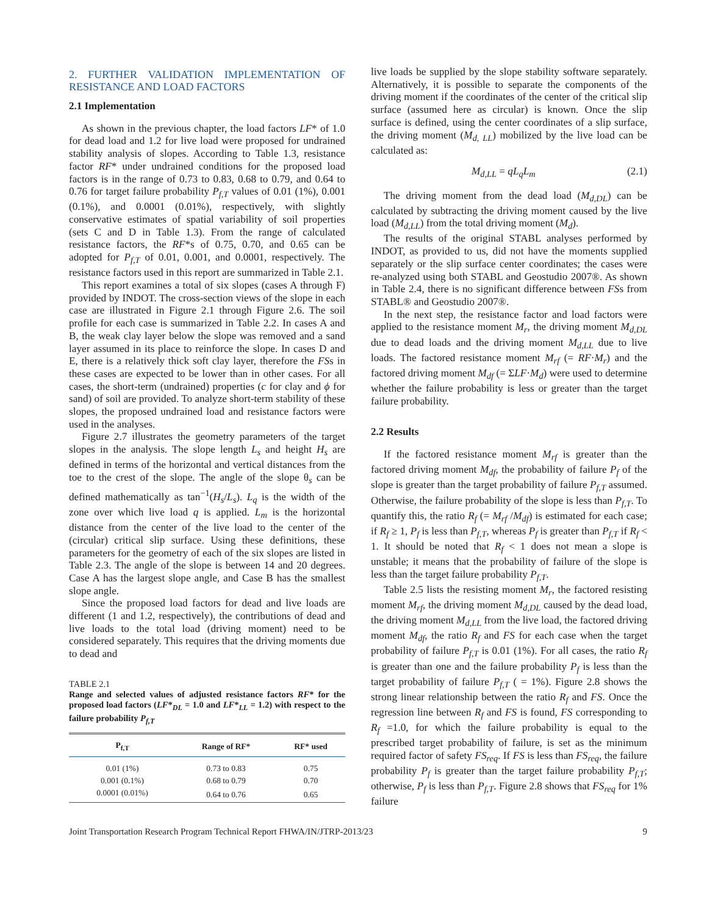2. FURTHER VALIDATION IMPLEMENTATION OF RESISTANCE AND LOAD FACTORS
2.1 Implementation
As shown in the previous chapter, the load factors LF* of 1.0 for dead load and 1.2 for live load were proposed for undrained stability analysis of slopes. According to Table 1.3, resistance factor RF* under undrained conditions for the proposed load factors is in the range of 0.73 to 0.83, 0.68 to 0.79, and 0.64 to 0.76 for target failure probability P<sub>f,T</sub> values of 0.01 (1%), 0.001 (0.1%), and 0.0001 (0.01%), respectively, with slightly conservative estimates of spatial variability of soil properties (sets C and D in Table 1.3). From the range of calculated resistance factors, the RF*s of 0.75, 0.70, and 0.65 can be adopted for P<sub>f,T</sub> of 0.01, 0.001, and 0.0001, respectively. The resistance factors used in this report are summarized in Table 2.1.
This report examines a total of six slopes (cases A through F) provided by INDOT. The cross-section views of the slope in each case are illustrated in Figure 2.1 through Figure 2.6. The soil profile for each case is summarized in Table 2.2. In cases A and B, the weak clay layer below the slope was removed and a sand layer assumed in its place to reinforce the slope. In cases D and E, there is a relatively thick soft clay layer, therefore the FSs in these cases are expected to be lower than in other cases. For all cases, the short-term (undrained) properties (c for clay and ϕ for sand) of soil are provided. To analyze short-term stability of these slopes, the proposed undrained load and resistance factors were used in the analyses.
Figure 2.7 illustrates the geometry parameters of the target slopes in the analysis. The slope length L<sub>s</sub> and height H<sub>s</sub> are defined in terms of the horizontal and vertical distances from the toe to the crest of the slope. The angle of the slope θ<sub>s</sub> can be defined mathematically as tan<sup>−1</sup>(H<sub>s</sub>/L<sub>s</sub>). L<sub>q</sub> is the width of the zone over which live load q is applied. L<sub>m</sub> is the horizontal distance from the center of the live load to the center of the (circular) critical slip surface. Using these definitions, these parameters for the geometry of each of the six slopes are listed in Table 2.3. The angle of the slope is between 14 and 20 degrees. Case A has the largest slope angle, and Case B has the smallest slope angle.
Since the proposed load factors for dead and live loads are different (1 and 1.2, respectively), the contributions of dead and live loads to the total load (driving moment) need to be considered separately. This requires that the driving moments due to dead and
TABLE 2.1
Range and selected values of adjusted resistance factors RF* for the proposed load factors (LF*<sub>DL</sub> = 1.0 and LF*<sub>LL</sub> = 1.2) with respect to the failure probability P<sub>f,T</sub>
| P<sub>f,T</sub> | Range of RF* | RF* used |
| --- | --- | --- |
| 0.01 (1%) | 0.73 to 0.83 | 0.75 |
| 0.001 (0.1%) | 0.68 to 0.79 | 0.70 |
| 0.0001 (0.01%) | 0.64 to 0.76 | 0.65 |
live loads be supplied by the slope stability software separately. Alternatively, it is possible to separate the components of the driving moment if the coordinates of the center of the critical slip surface (assumed here as circular) is known. Once the slip surface is defined, using the center coordinates of a slip surface, the driving moment (M<sub>d, LL</sub>) mobilized by the live load can be calculated as:
M<sub>d,LL</sub> = qL<sub>q</sub>L<sub>m</sub> (2.1)
The driving moment from the dead load (M<sub>d,DL</sub>) can be calculated by subtracting the driving moment caused by the live load (M<sub>d,LL</sub>) from the total driving moment (M<sub>d</sub>).
The results of the original STABL analyses performed by INDOT, as provided to us, did not have the moments supplied separately or the slip surface center coordinates; the cases were re-analyzed using both STABL and Geostudio 2007®. As shown in Table 2.4, there is no significant difference between FSs from STABL® and Geostudio 2007®.
In the next step, the resistance factor and load factors were applied to the resistance moment M<sub>r</sub>, the driving moment M<sub>d,DL</sub> due to dead loads and the driving moment M<sub>d,LL</sub> due to live loads. The factored resistance moment M<sub>rf</sub> (= RF·M<sub>r</sub>) and the factored driving moment M<sub>df</sub> (= ΣLF·M<sub>d</sub>) were used to determine whether the failure probability is less or greater than the target failure probability.
2.2 Results
If the factored resistance moment M<sub>rf</sub> is greater than the factored driving moment M<sub>df</sub>, the probability of failure P<sub>f</sub> of the slope is greater than the target probability of failure P<sub>f,T</sub> assumed. Otherwise, the failure probability of the slope is less than P<sub>f,T</sub>. To quantify this, the ratio R<sub>f</sub> (= M<sub>rf</sub> /M<sub>df</sub>) is estimated for each case; if R<sub>f</sub> ≥ 1, P<sub>f</sub> is less than P<sub>f,T</sub>, whereas P<sub>f</sub> is greater than P<sub>f,T</sub> if R<sub>f</sub> < 1. It should be noted that R<sub>f</sub> < 1 does not mean a slope is unstable; it means that the probability of failure of the slope is less than the target failure probability P<sub>f,T</sub>.
Table 2.5 lists the resisting moment M<sub>r</sub>, the factored resisting moment M<sub>rf</sub>, the driving moment M<sub>d,DL</sub> caused by the dead load, the driving moment M<sub>d,LL</sub> from the live load, the factored driving moment M<sub>df</sub>, the ratio R<sub>f</sub> and FS for each case when the target probability of failure P<sub>f,T</sub> is 0.01 (1%). For all cases, the ratio R<sub>f</sub> is greater than one and the failure probability P<sub>f</sub> is less than the target probability of failure P<sub>f,T</sub> ( = 1%). Figure 2.8 shows the strong linear relationship between the ratio R<sub>f</sub> and FS. Once the regression line between R<sub>f</sub> and FS is found, FS corresponding to R<sub>f</sub> =1.0, for which the failure probability is equal to the prescribed target probability of failure, is set as the minimum required factor of safety FS<sub>req</sub>. If FS is less than FS<sub>req</sub>, the failure probability P<sub>f</sub> is greater than the target failure probability P<sub>f,T</sub>; otherwise, P<sub>f</sub> is less than P<sub>f,T</sub>. Figure 2.8 shows that FS<sub>req</sub> for 1% failure
Joint Transportation Research Program Technical Report FHWA/IN/JTRP-2013/23 9